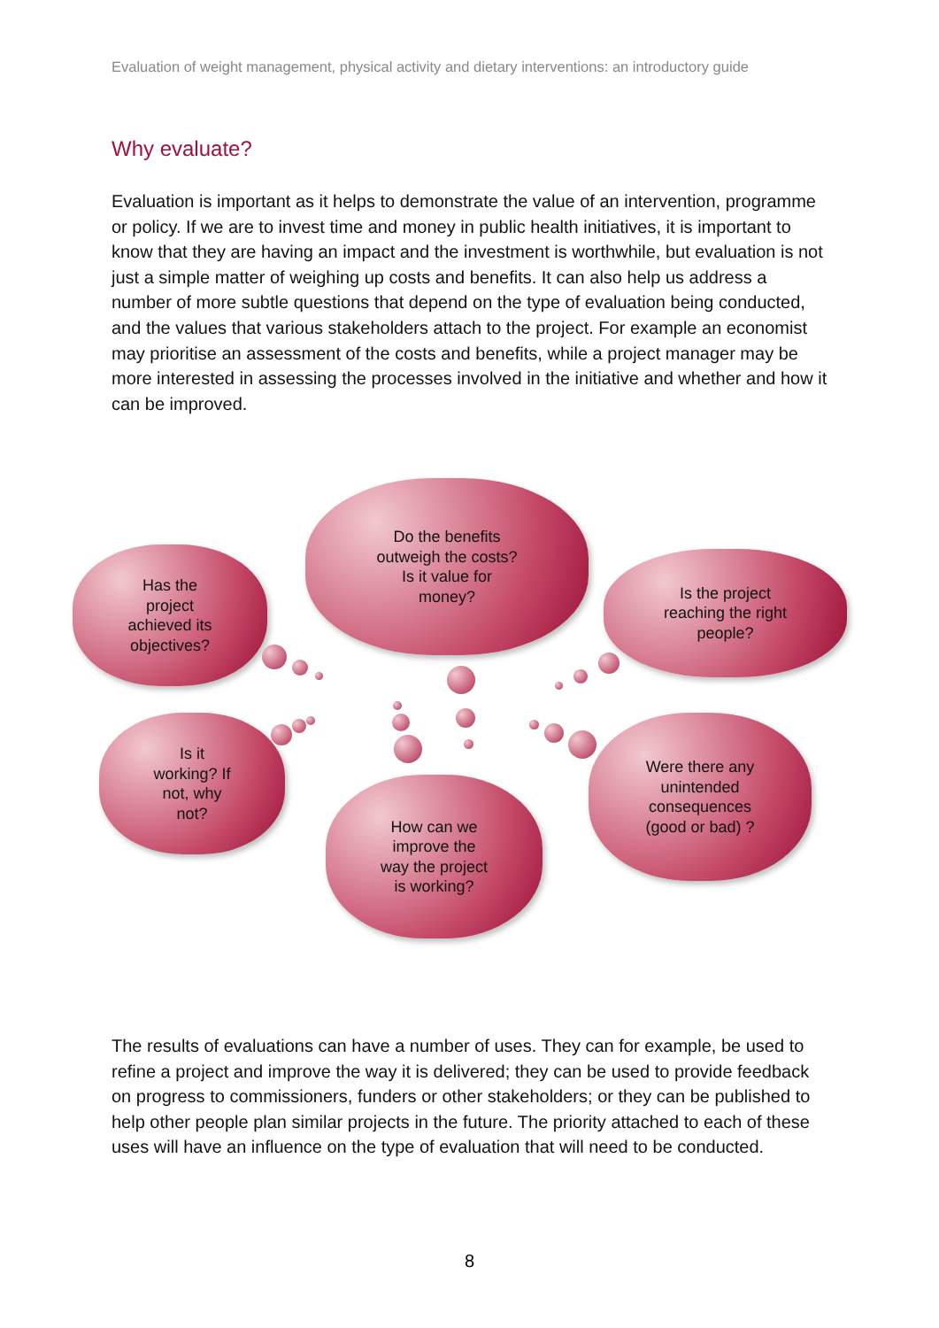Evaluation of weight management, physical activity and dietary interventions: an introductory guide
Why evaluate?
Evaluation is important as it helps to demonstrate the value of an intervention, programme or policy. If we are to invest time and money in public health initiatives, it is important to know that they are having an impact and the investment is worthwhile, but evaluation is not just a simple matter of weighing up costs and benefits. It can also help us address a number of more subtle questions that depend on the type of evaluation being conducted, and the values that various stakeholders attach to the project. For example an economist may prioritise an assessment of the costs and benefits, while a project manager may be more interested in assessing the processes involved in the initiative and whether and how it can be improved.
Has the
project
achieved its
objectives?
Do the benefits
outweigh the costs?
Is it value for
money?
Is the project
reaching the right
people?
Is it
working? If
not, why
not?
How can we
improve the
way the project
is working?
Were there any
unintended
consequences
(good or bad) ?
The results of evaluations can have a number of uses. They can for example, be used to refine a project and improve the way it is delivered; they can be used to provide feedback on progress to commissioners, funders or other stakeholders; or they can be published to help other people plan similar projects in the future. The priority attached to each of these uses will have an influence on the type of evaluation that will need to be conducted.
8